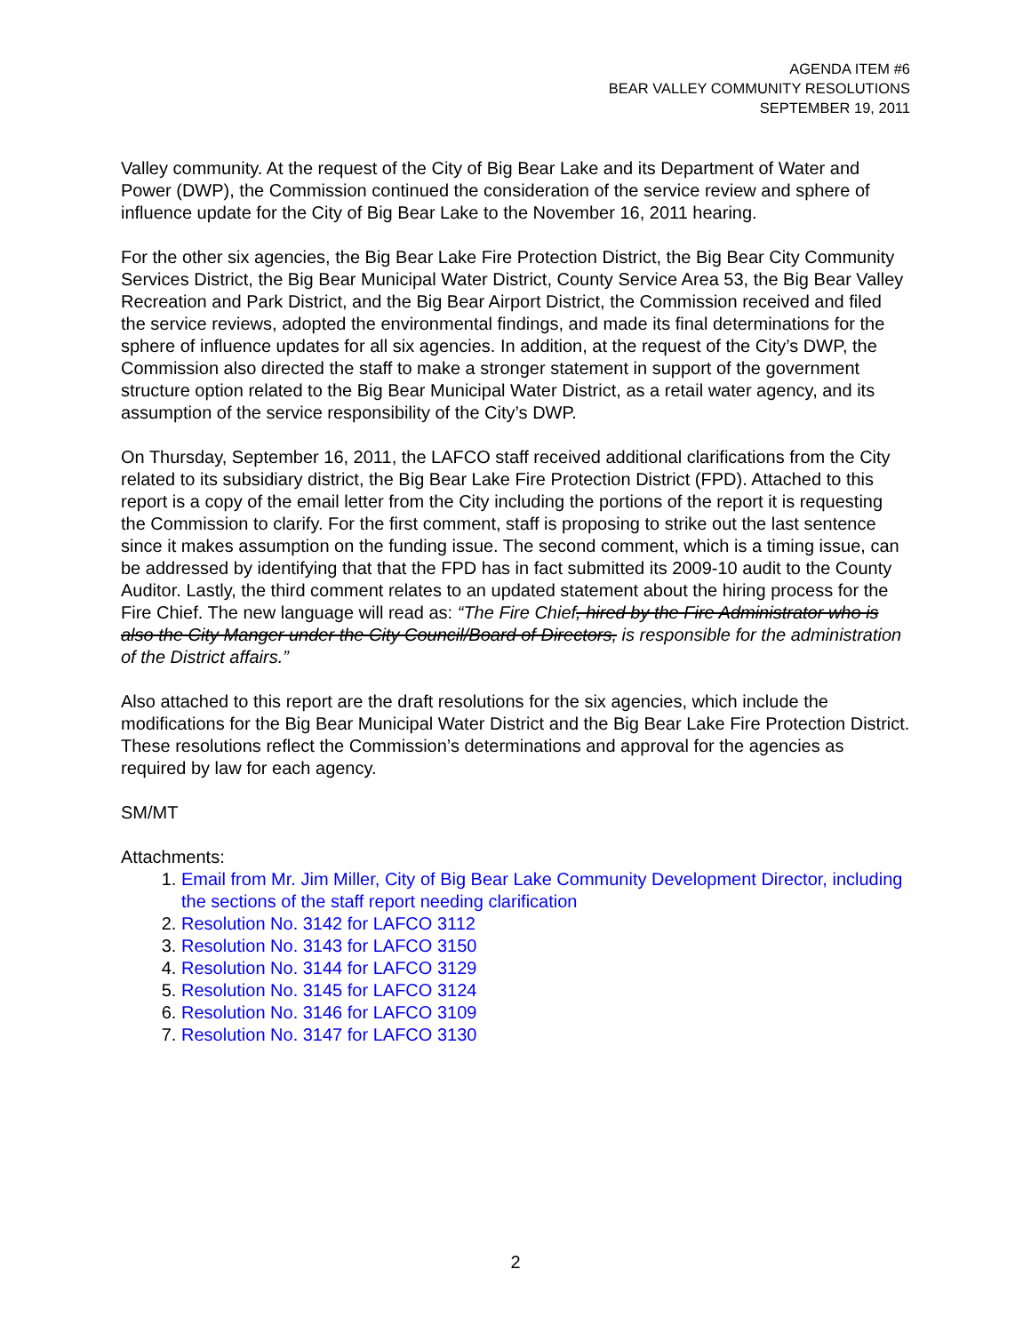AGENDA ITEM #6
BEAR VALLEY COMMUNITY RESOLUTIONS
SEPTEMBER 19, 2011
Valley community. At the request of the City of Big Bear Lake and its Department of Water and Power (DWP), the Commission continued the consideration of the service review and sphere of influence update for the City of Big Bear Lake to the November 16, 2011 hearing.
For the other six agencies, the Big Bear Lake Fire Protection District, the Big Bear City Community Services District, the Big Bear Municipal Water District, County Service Area 53, the Big Bear Valley Recreation and Park District, and the Big Bear Airport District, the Commission received and filed the service reviews, adopted the environmental findings, and made its final determinations for the sphere of influence updates for all six agencies. In addition, at the request of the City’s DWP, the Commission also directed the staff to make a stronger statement in support of the government structure option related to the Big Bear Municipal Water District, as a retail water agency, and its assumption of the service responsibility of the City’s DWP.
On Thursday, September 16, 2011, the LAFCO staff received additional clarifications from the City related to its subsidiary district, the Big Bear Lake Fire Protection District (FPD). Attached to this report is a copy of the email letter from the City including the portions of the report it is requesting the Commission to clarify. For the first comment, staff is proposing to strike out the last sentence since it makes assumption on the funding issue. The second comment, which is a timing issue, can be addressed by identifying that that the FPD has in fact submitted its 2009-10 audit to the County Auditor. Lastly, the third comment relates to an updated statement about the hiring process for the Fire Chief. The new language will read as: “The Fire Chief, hired by the Fire Administrator who is also the City Manger under the City Council/Board of Directors, is responsible for the administration of the District affairs.”
Also attached to this report are the draft resolutions for the six agencies, which include the modifications for the Big Bear Municipal Water District and the Big Bear Lake Fire Protection District. These resolutions reflect the Commission’s determinations and approval for the agencies as required by law for each agency.
SM/MT
Attachments:
1. Email from Mr. Jim Miller, City of Big Bear Lake Community Development Director, including the sections of the staff report needing clarification
2. Resolution No. 3142 for LAFCO 3112
3. Resolution No. 3143 for LAFCO 3150
4. Resolution No. 3144 for LAFCO 3129
5. Resolution No. 3145 for LAFCO 3124
6. Resolution No. 3146 for LAFCO 3109
7. Resolution No. 3147 for LAFCO 3130
2